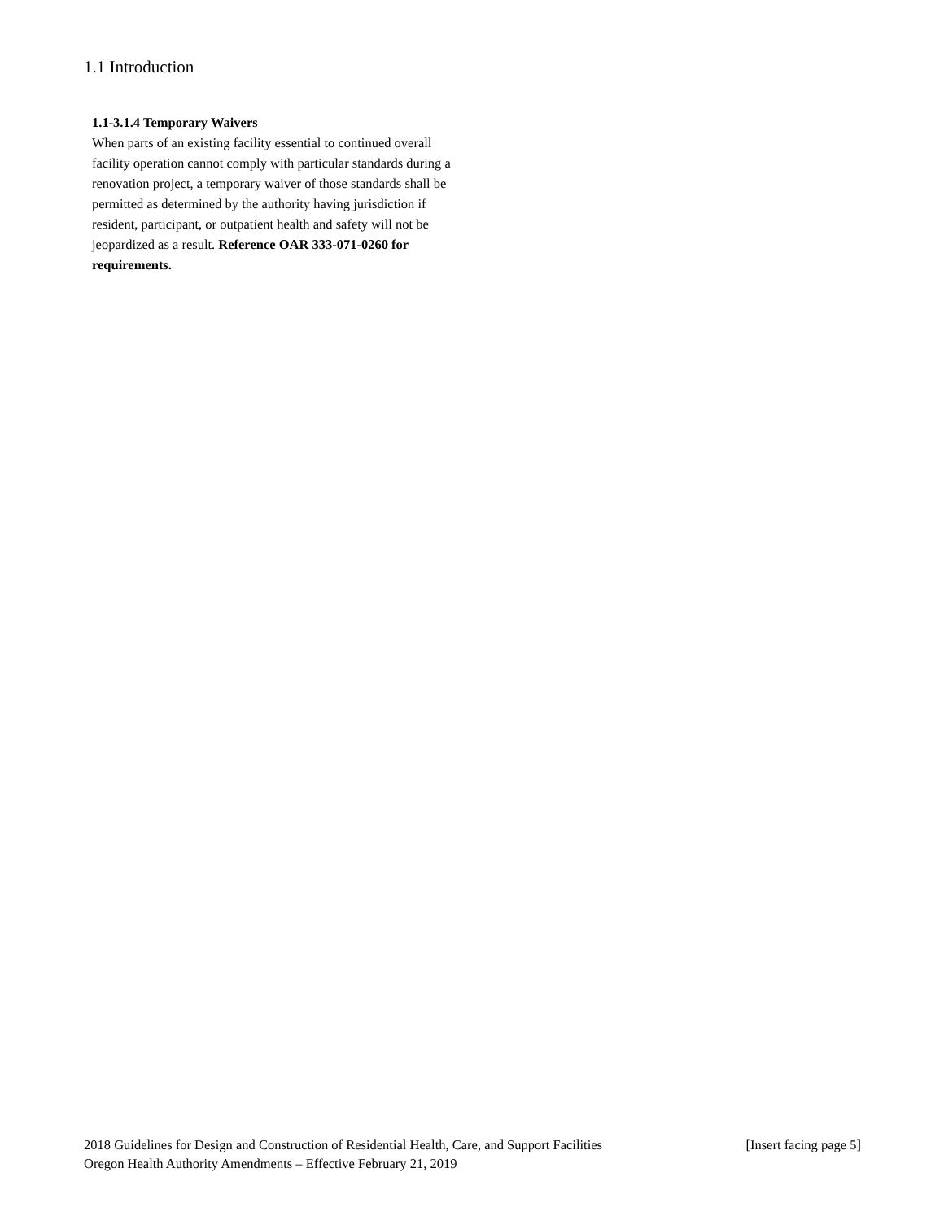1.1 Introduction
1.1-3.1.4 Temporary Waivers
When parts of an existing facility essential to continued overall facility operation cannot comply with particular standards during a renovation project, a temporary waiver of those standards shall be permitted as determined by the authority having jurisdiction if resident, participant, or outpatient health and safety will not be jeopardized as a result. Reference OAR 333-071-0260 for requirements.
2018 Guidelines for Design and Construction of Residential Health, Care, and Support Facilities [Insert facing page 5]
Oregon Health Authority Amendments – Effective February 21, 2019